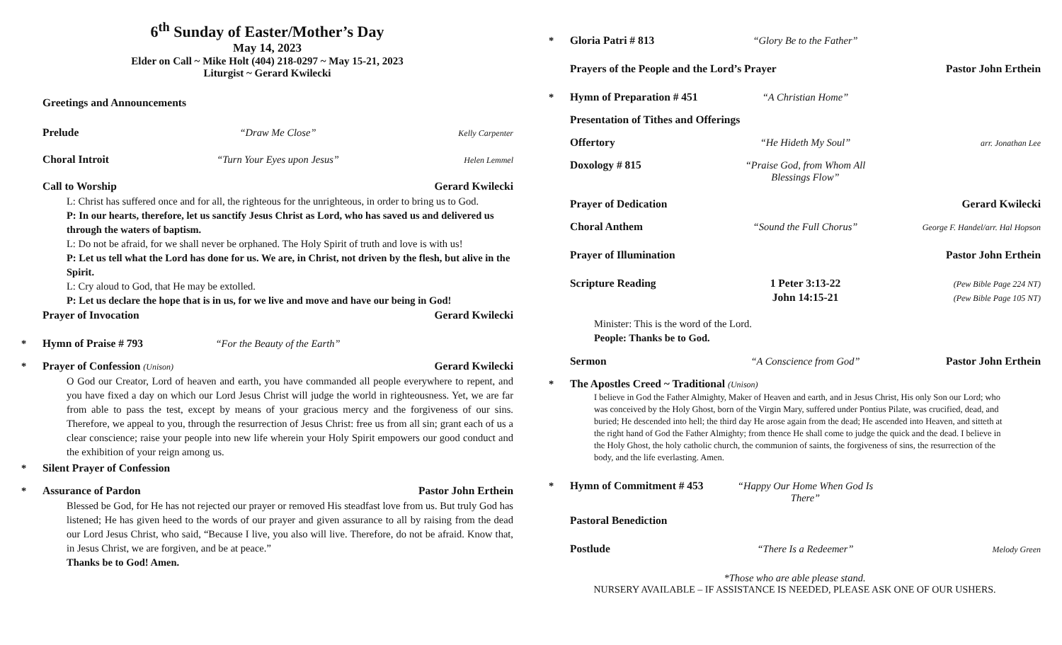6<sup>th</sup> Sunday of Easter/Mother’s Day
May 14, 2023
Elder on Call ~ Mike Holt (404) 218-0297 ~ May 15-21, 2023
Liturgist ~ Gerard Kwilecki
Greetings and Announcements
Prelude “Draw Me Close” Kelly Carpenter
Choral Introit “Turn Your Eyes upon Jesus” Helen Lemmel
Call to Worship Gerard Kwilecki
L: Christ has suffered once and for all, the righteous for the unrighteous, in order to bring us to God.
P: In our hearts, therefore, let us sanctify Jesus Christ as Lord, who has saved us and delivered us through the waters of baptism.
L: Do not be afraid, for we shall never be orphaned. The Holy Spirit of truth and love is with us!
P: Let us tell what the Lord has done for us. We are, in Christ, not driven by the flesh, but alive in the Spirit.
L: Cry aloud to God, that He may be extolled.
P: Let us declare the hope that is in us, for we live and move and have our being in God!
Prayer of Invocation Gerard Kwilecki
* Hymn of Praise # 793 “For the Beauty of the Earth”
* Prayer of Confession (Unison) Gerard Kwilecki
O God our Creator, Lord of heaven and earth, you have commanded all people everywhere to repent, and you have fixed a day on which our Lord Jesus Christ will judge the world in righteousness. Yet, we are far from able to pass the test, except by means of your gracious mercy and the forgiveness of our sins. Therefore, we appeal to you, through the resurrection of Jesus Christ: free us from all sin; grant each of us a clear conscience; raise your people into new life wherein your Holy Spirit empowers our good conduct and the exhibition of your reign among us.
* Silent Prayer of Confession
* Assurance of Pardon Pastor John Erthein
Blessed be God, for He has not rejected our prayer or removed His steadfast love from us. But truly God has listened; He has given heed to the words of our prayer and given assurance to all by raising from the dead our Lord Jesus Christ, who said, “Because I live, you also will live. Therefore, do not be afraid. Know that, in Jesus Christ, we are forgiven, and be at peace.”
Thanks be to God! Amen.
* Gloria Patri # 813 “Glory Be to the Father”
Prayers of the People and the Lord’s Prayer Pastor John Erthein
* Hymn of Preparation # 451 “A Christian Home”
Presentation of Tithes and Offerings
Offertory “He Hideth My Soul” arr. Jonathan Lee
Doxology # 815 “Praise God, from Whom All Blessings Flow”
Prayer of Dedication Gerard Kwilecki
Choral Anthem “Sound the Full Chorus” George F. Handel/arr. Hal Hopson
Prayer of Illumination Pastor John Erthein
Scripture Reading 1 Peter 3:13-22 (Pew Bible Page 224 NT)
John 14:15-21 (Pew Bible Page 105 NT)
Minister: This is the word of the Lord.
People: Thanks be to God.
Sermon “A Conscience from God” Pastor John Erthein
* The Apostles Creed ~ Traditional (Unison)
I believe in God the Father Almighty, Maker of Heaven and earth, and in Jesus Christ, His only Son our Lord; who was conceived by the Holy Ghost, born of the Virgin Mary, suffered under Pontius Pilate, was crucified, dead, and buried; He descended into hell; the third day He arose again from the dead; He ascended into Heaven, and sitteth at the right hand of God the Father Almighty; from thence He shall come to judge the quick and the dead. I believe in the Holy Ghost, the holy catholic church, the communion of saints, the forgiveness of sins, the resurrection of the body, and the life everlasting. Amen.
* Hymn of Commitment # 453 “Happy Our Home When God Is There”
Pastoral Benediction
Postlude “There Is a Redeemer” Melody Green
*Those who are able please stand.
NURSERY AVAILABLE – IF ASSISTANCE IS NEEDED, PLEASE ASK ONE OF OUR USHERS.